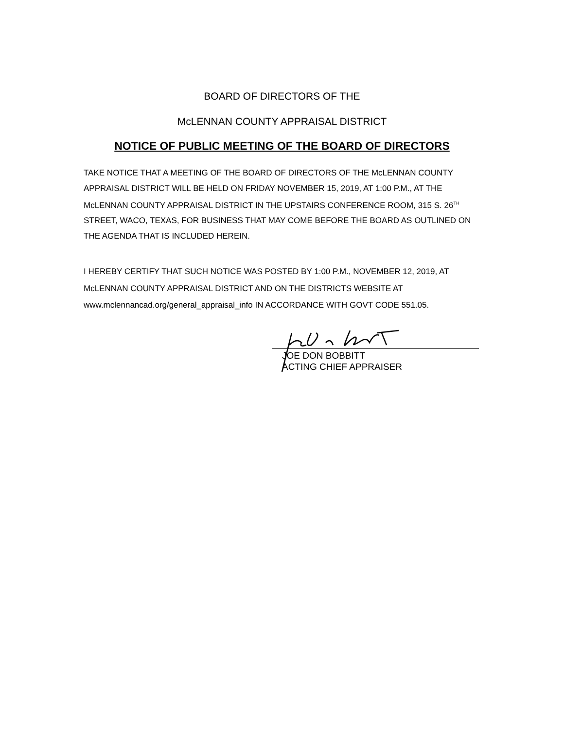BOARD OF DIRECTORS OF THE
McLENNAN COUNTY APPRAISAL DISTRICT
NOTICE OF PUBLIC MEETING OF THE BOARD OF DIRECTORS
TAKE NOTICE THAT A MEETING OF THE BOARD OF DIRECTORS OF THE McLENNAN COUNTY APPRAISAL DISTRICT WILL BE HELD ON FRIDAY NOVEMBER 15, 2019, AT 1:00 P.M., AT THE McLENNAN COUNTY APPRAISAL DISTRICT IN THE UPSTAIRS CONFERENCE ROOM, 315 S. 26<sup>TH</sup> STREET, WACO, TEXAS, FOR BUSINESS THAT MAY COME BEFORE THE BOARD AS OUTLINED ON THE AGENDA THAT IS INCLUDED HEREIN.
I HEREBY CERTIFY THAT SUCH NOTICE WAS POSTED BY 1:00 P.M., NOVEMBER 12, 2019, AT McLENNAN COUNTY APPRAISAL DISTRICT AND ON THE DISTRICTS WEBSITE AT www.mclennancad.org/general_appraisal_info IN ACCORDANCE WITH GOVT CODE 551.05.
JOE DON BOBBITT
ACTING CHIEF APPRAISER